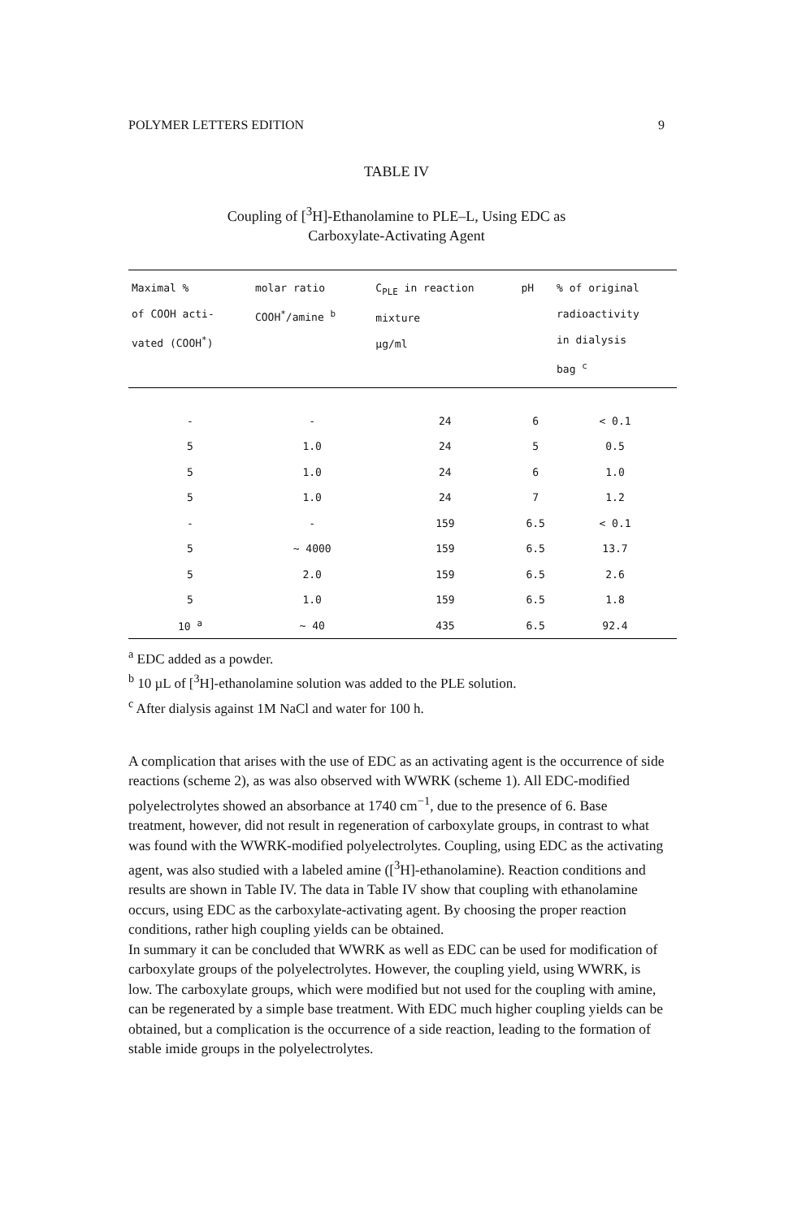POLYMER LETTERS EDITION 9
TABLE IV
Coupling of [<sup>3</sup>H]-Ethanolamine to PLE–L, Using EDC as
Carboxylate-Activating Agent
| Maximal % of COOH acti- vated (COOH<sup>*</sup>) | molar ratio COOH<sup>*</sup>/amine <sup>b</sup> | C<sub>PLE</sub> in reaction mixture µg/ml | pH | % of original radioactivity in dialysis bag <sup>c</sup> |
| --- | --- | --- | --- | --- |
| - | - | 24 | 6 | < 0.1 |
| 5 | 1.0 | 24 | 5 | 0.5 |
| 5 | 1.0 | 24 | 6 | 1.0 |
| 5 | 1.0 | 24 | 7 | 1.2 |
| - | - | 159 | 6.5 | < 0.1 |
| 5 | ~ 4000 | 159 | 6.5 | 13.7 |
| 5 | 2.0 | 159 | 6.5 | 2.6 |
| 5 | 1.0 | 159 | 6.5 | 1.8 |
| 10 <sup>a</sup> | ~ 40 | 435 | 6.5 | 92.4 |
<sup>a</sup> EDC added as a powder.
<sup>b</sup> 10 µL of [<sup>3</sup>H]-ethanolamine solution was added to the PLE solution.
<sup>c</sup> After dialysis against 1M NaCl and water for 100 h.
A complication that arises with the use of EDC as an activating agent is the occurrence of side reactions (scheme 2), as was also observed with WWRK (scheme 1). All EDC-modified polyelectrolytes showed an absorbance at 1740 cm<sup>−1</sup>, due to the presence of 6. Base treatment, however, did not result in regeneration of carboxylate groups, in contrast to what was found with the WWRK-modified polyelectrolytes. Coupling, using EDC as the activating agent, was also studied with a labeled amine ([<sup>3</sup>H]-ethanolamine). Reaction conditions and results are shown in Table IV. The data in Table IV show that coupling with ethanolamine occurs, using EDC as the carboxylate-activating agent. By choosing the proper reaction conditions, rather high coupling yields can be obtained.
In summary it can be concluded that WWRK as well as EDC can be used for modification of carboxylate groups of the polyelectrolytes. However, the coupling yield, using WWRK, is low. The carboxylate groups, which were modified but not used for the coupling with amine, can be regenerated by a simple base treatment. With EDC much higher coupling yields can be obtained, but a complication is the occurrence of a side reaction, leading to the formation of stable imide groups in the polyelectrolytes.